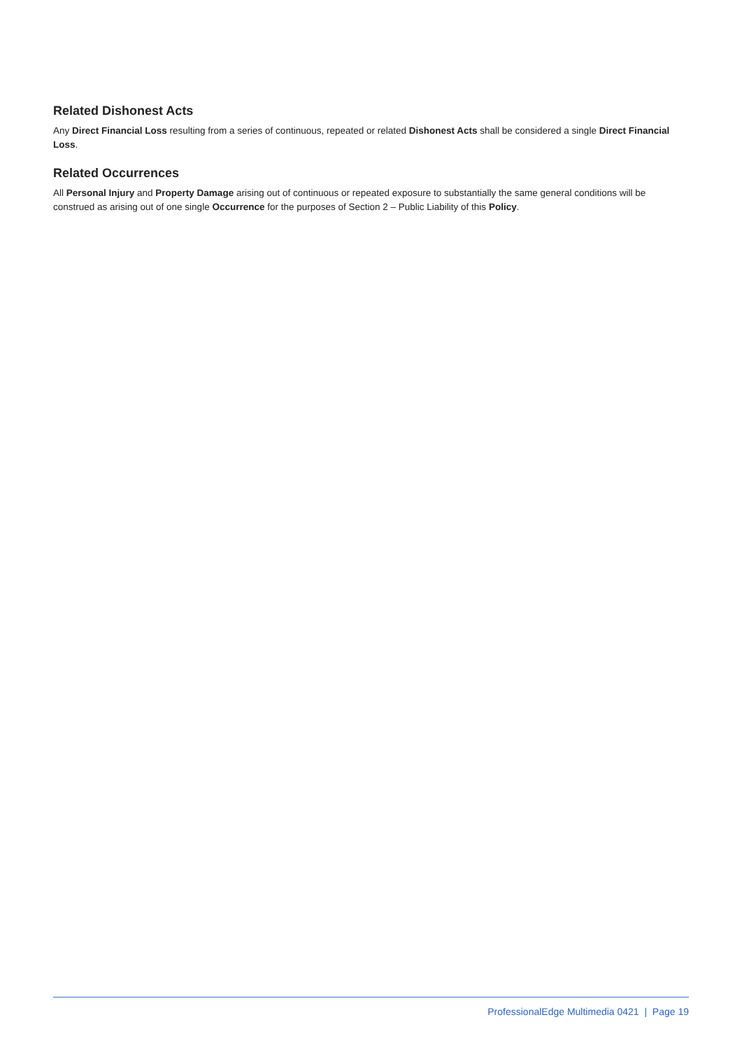Related Dishonest Acts
Any Direct Financial Loss resulting from a series of continuous, repeated or related Dishonest Acts shall be considered a single Direct Financial Loss.
Related Occurrences
All Personal Injury and Property Damage arising out of continuous or repeated exposure to substantially the same general conditions will be construed as arising out of one single Occurrence for the purposes of Section 2 – Public Liability of this Policy.
ProfessionalEdge Multimedia 0421 | Page 19